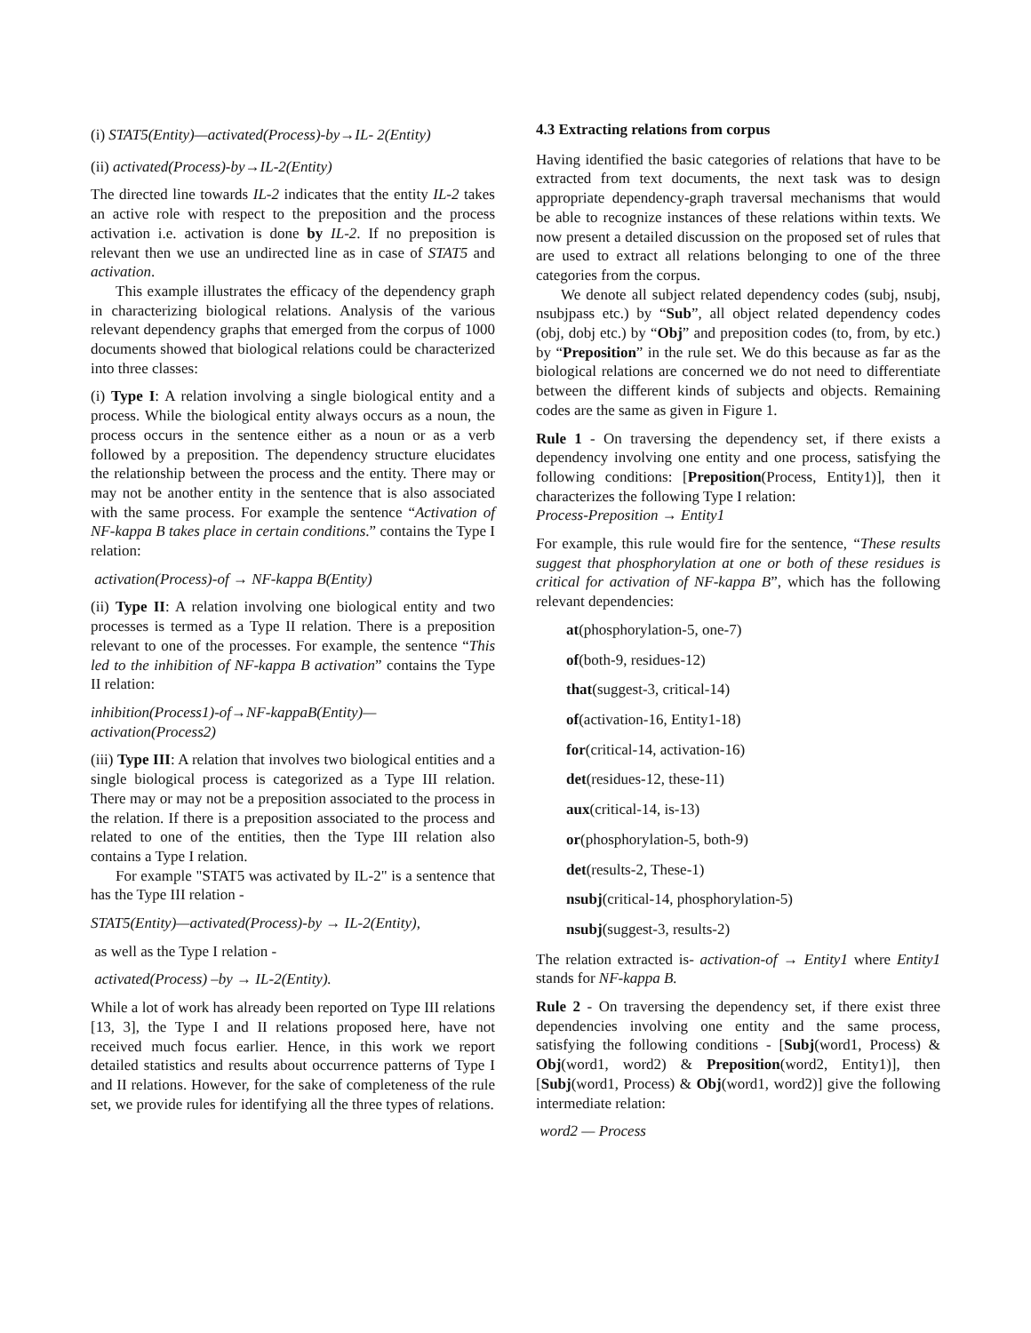(i) STAT5(Entity)—activated(Process)-by→IL- 2(Entity)
(ii) activated(Process)-by→IL-2(Entity)
The directed line towards IL-2 indicates that the entity IL-2 takes an active role with respect to the preposition and the process activation i.e. activation is done by IL-2. If no preposition is relevant then we use an undirected line as in case of STAT5 and activation.
This example illustrates the efficacy of the dependency graph in characterizing biological relations. Analysis of the various relevant dependency graphs that emerged from the corpus of 1000 documents showed that biological relations could be characterized into three classes:
(i) Type I: A relation involving a single biological entity and a process. While the biological entity always occurs as a noun, the process occurs in the sentence either as a noun or as a verb followed by a preposition. The dependency structure elucidates the relationship between the process and the entity. There may or may not be another entity in the sentence that is also associated with the same process. For example the sentence “Activation of NF-kappa B takes place in certain conditions.” contains the Type I relation:
activation(Process)-of → NF-kappa B(Entity)
(ii) Type II: A relation involving one biological entity and two processes is termed as a Type II relation. There is a preposition relevant to one of the processes. For example, the sentence “This led to the inhibition of NF-kappa B activation” contains the Type II relation:
inhibition(Process1)-of→NF-kappaB(Entity)—
activation(Process2)
(iii) Type III: A relation that involves two biological entities and a single biological process is categorized as a Type III relation. There may or may not be a preposition associated to the process in the relation. If there is a preposition associated to the process and related to one of the entities, then the Type III relation also contains a Type I relation.
For example "STAT5 was activated by IL-2" is a sentence that has the Type III relation -
STAT5(Entity)—activated(Process)-by → IL-2(Entity),
as well as the Type I relation -
activated(Process) –by → IL-2(Entity).
While a lot of work has already been reported on Type III relations [13, 3], the Type I and II relations proposed here, have not received much focus earlier. Hence, in this work we report detailed statistics and results about occurrence patterns of Type I and II relations. However, for the sake of completeness of the rule set, we provide rules for identifying all the three types of relations.
4.3 Extracting relations from corpus
Having identified the basic categories of relations that have to be extracted from text documents, the next task was to design appropriate dependency-graph traversal mechanisms that would be able to recognize instances of these relations within texts. We now present a detailed discussion on the proposed set of rules that are used to extract all relations belonging to one of the three categories from the corpus.
We denote all subject related dependency codes (subj, nsubj, nsubjpass etc.) by “Sub”, all object related dependency codes (obj, dobj etc.) by “Obj” and preposition codes (to, from, by etc.) by “Preposition” in the rule set. We do this because as far as the biological relations are concerned we do not need to differentiate between the different kinds of subjects and objects. Remaining codes are the same as given in Figure 1.
Rule 1 - On traversing the dependency set, if there exists a dependency involving one entity and one process, satisfying the following conditions: [Preposition(Process, Entity1)], then it characterizes the following Type I relation:
Process-Preposition → Entity1
For example, this rule would fire for the sentence, “These results suggest that phosphorylation at one or both of these residues is critical for activation of NF-kappa B”, which has the following relevant dependencies:
at(phosphorylation-5, one-7)
of(both-9, residues-12)
that(suggest-3, critical-14)
of(activation-16, Entity1-18)
for(critical-14, activation-16)
det(residues-12, these-11)
aux(critical-14, is-13)
or(phosphorylation-5, both-9)
det(results-2, These-1)
nsubj(critical-14, phosphorylation-5)
nsubj(suggest-3, results-2)
The relation extracted is- activation-of → Entity1 where Entity1 stands for NF-kappa B.
Rule 2 - On traversing the dependency set, if there exist three dependencies involving one entity and the same process, satisfying the following conditions - [Subj(word1, Process) & Obj(word1, word2) & Preposition(word2, Entity1)], then [Subj(word1, Process) & Obj(word1, word2)] give the following intermediate relation:
word2 — Process